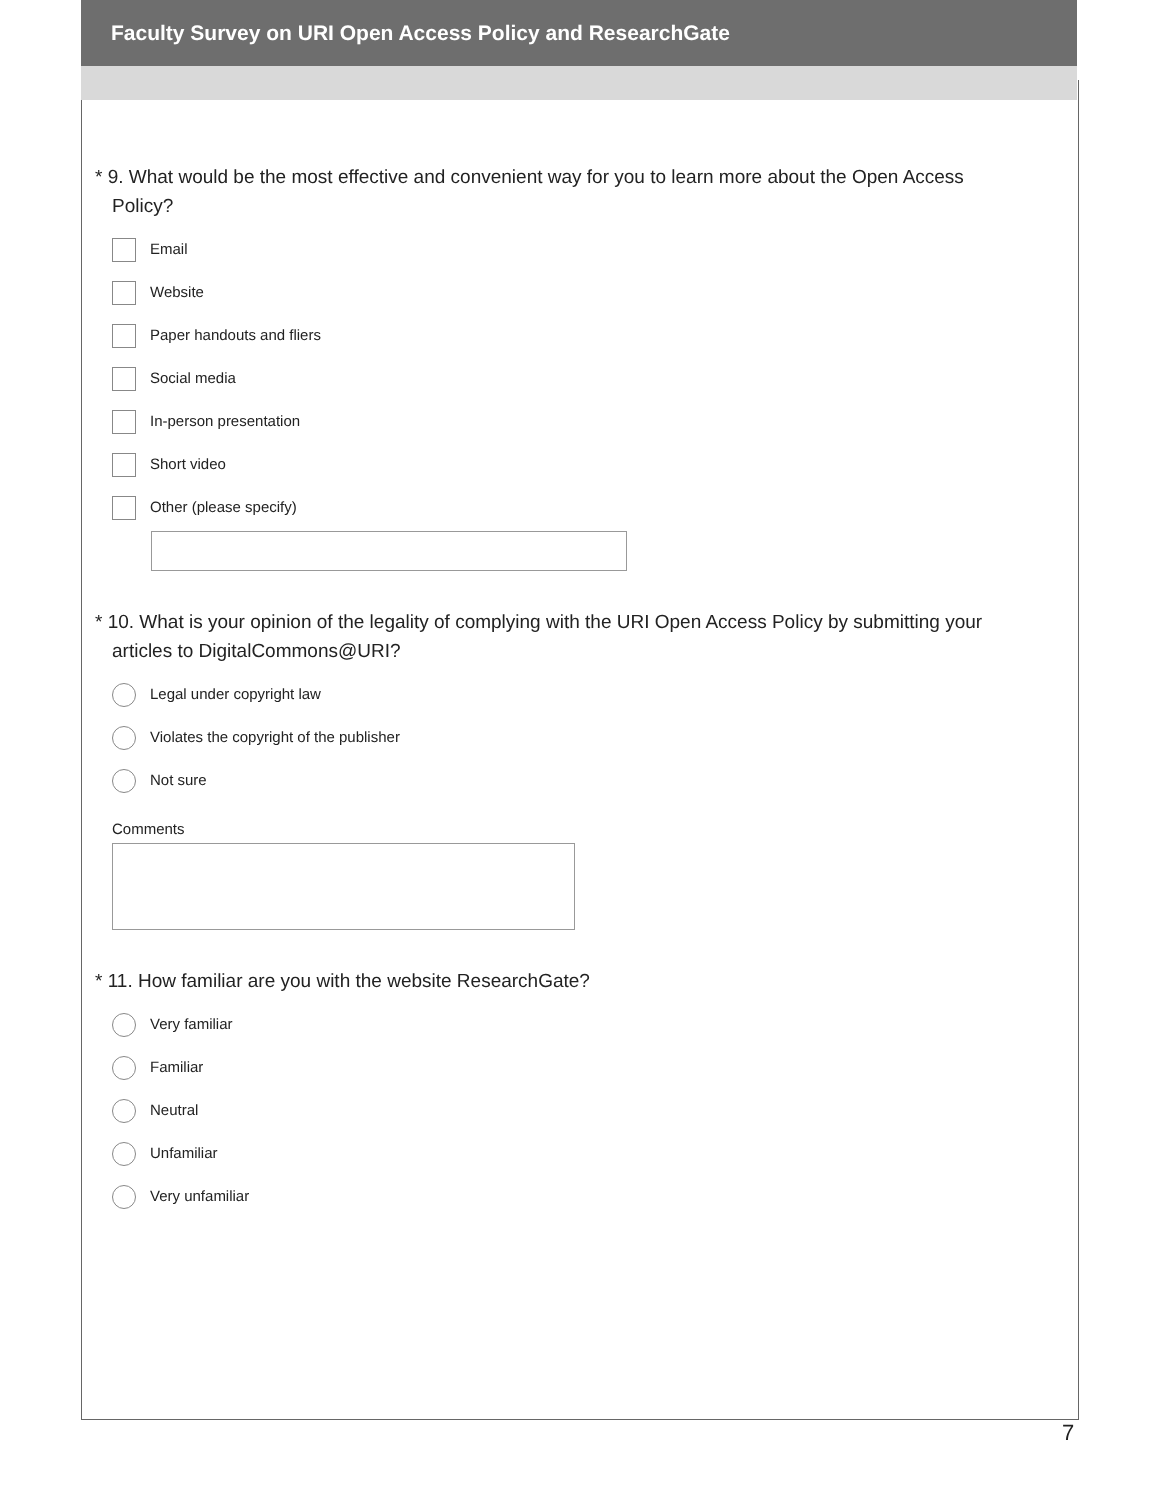Faculty Survey on URI Open Access Policy and ResearchGate
* 9. What would be the most effective and convenient way for you to learn more about the Open Access Policy?
Email
Website
Paper handouts and fliers
Social media
In-person presentation
Short video
Other (please specify)
* 10. What is your opinion of the legality of complying with the URI Open Access Policy by submitting your articles to DigitalCommons@URI?
Legal under copyright law
Violates the copyright of the publisher
Not sure
Comments
* 11. How familiar are you with the website ResearchGate?
Very familiar
Familiar
Neutral
Unfamiliar
Very unfamiliar
7